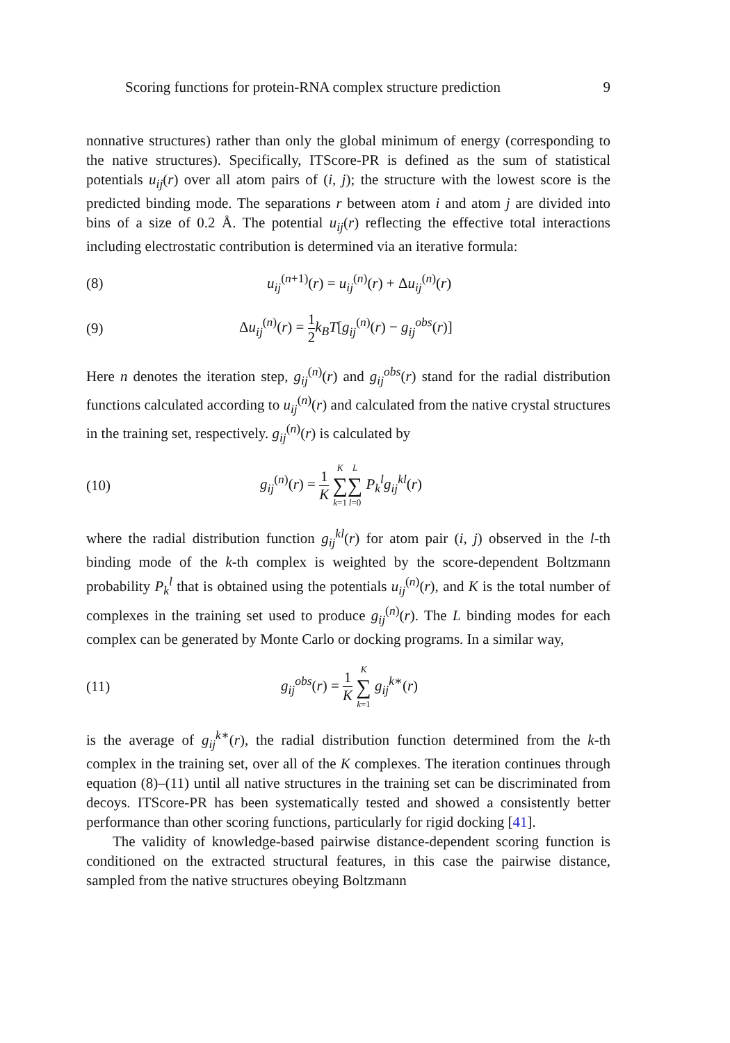Scoring functions for protein-RNA complex structure prediction 9
nonnative structures) rather than only the global minimum of energy (corresponding to the native structures). Specifically, ITScore-PR is defined as the sum of statistical potentials u<sub>ij</sub>(r) over all atom pairs of (i, j); the structure with the lowest score is the predicted binding mode. The separations r between atom i and atom j are divided into bins of a size of 0.2 Å. The potential u<sub>ij</sub>(r) reflecting the effective total interactions including electrostatic contribution is determined via an iterative formula:
(8) u<sub>ij</sub><sup>(n+1)</sup>(r) = u<sub>ij</sub><sup>(n)</sup>(r) + Δu<sub>ij</sub><sup>(n)</sup>(r)
(9) Δu<sub>ij</sub><sup>(n)</sup>(r) = 1 2 k<sub>B</sub>T[g<sub>ij</sub><sup>(n)</sup>(r) − g<sub>ij</sub><sup>obs</sup>(r)]
Here n denotes the iteration step, g<sub>ij</sub><sup>(n)</sup>(r) and g<sub>ij</sub><sup>obs</sup>(r) stand for the radial distribution functions calculated according to u<sub>ij</sub><sup>(n)</sup>(r) and calculated from the native crystal structures in the training set, respectively. g<sub>ij</sub><sup>(n)</sup>(r) is calculated by
(10) g<sub>ij</sub><sup>(n)</sup>(r) = 1 K K ∑ k=1 L ∑ l=0 P<sub>k</sub><sup>l</sup>g<sub>ij</sub><sup>kl</sup>(r)
where the radial distribution function g<sub>ij</sub><sup>kl</sup>(r) for atom pair (i, j) observed in the l-th binding mode of the k-th complex is weighted by the score-dependent Boltzmann probability P<sub>k</sub><sup>l</sup> that is obtained using the potentials u<sub>ij</sub><sup>(n)</sup>(r), and K is the total number of complexes in the training set used to produce g<sub>ij</sub><sup>(n)</sup>(r). The L binding modes for each complex can be generated by Monte Carlo or docking programs. In a similar way,
(11) g<sub>ij</sub><sup>obs</sup>(r) = 1 K K ∑ k=1 g<sub>ij</sub><sup>k∗</sup>(r)
is the average of g<sub>ij</sub><sup>k∗</sup>(r), the radial distribution function determined from the k-th complex in the training set, over all of the K complexes. The iteration continues through equation (8)–(11) until all native structures in the training set can be discriminated from decoys. ITScore-PR has been systematically tested and showed a consistently better performance than other scoring functions, particularly for rigid docking [41].
The validity of knowledge-based pairwise distance-dependent scoring function is conditioned on the extracted structural features, in this case the pairwise distance, sampled from the native structures obeying Boltzmann